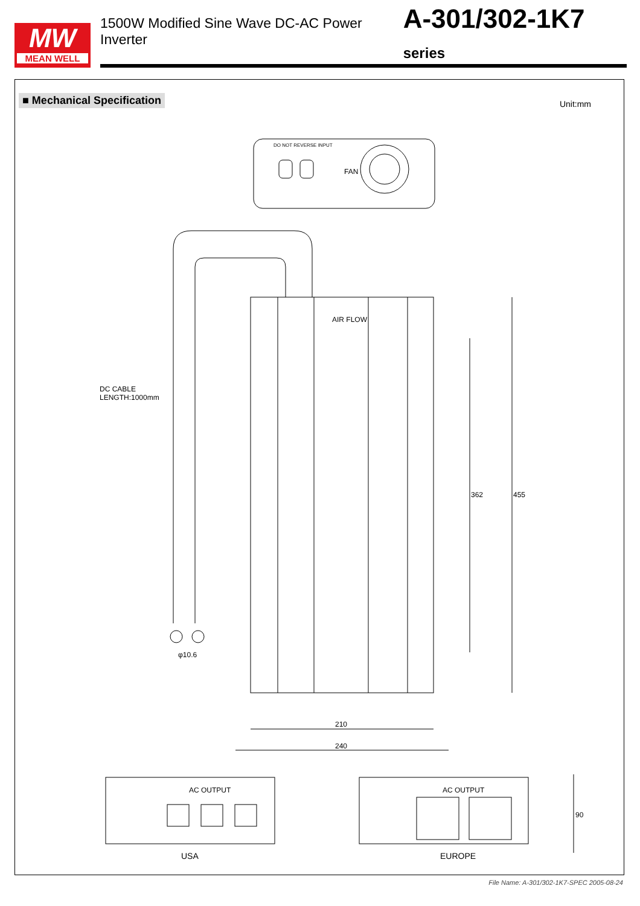MW
MEAN WELL
1500W Modified Sine Wave DC-AC Power Inverter A-301/302-1K7 series
■ Mechanical Specification
Unit:mm
AIR FLOW
DC CABLE
LENGTH:1000mm
φ10.6
362 455
210
240
FAN
DO NOT REVERSE INPUT
AC OUTPUT AC OUTPUT
USA EUROPE
90
File Name: A-301/302-1K7-SPEC 2005-08-24